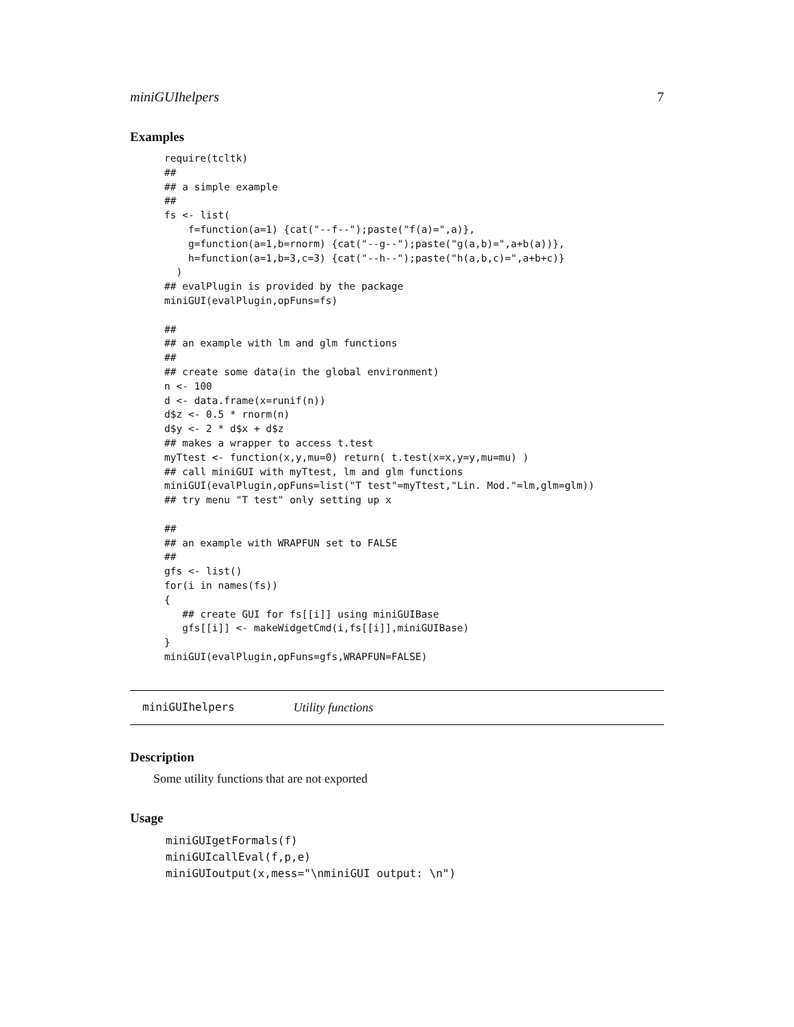miniGUIhelpers 7
Examples
require(tcltk)
##
## a simple example
##
fs <- list(
    f=function(a=1) {cat("--f--");paste("f(a)=",a)},
    g=function(a=1,b=rnorm) {cat("--g--");paste("g(a,b)=",a+b(a))},
    h=function(a=1,b=3,c=3) {cat("--h--");paste("h(a,b,c)=",a+b+c)}
  )
## evalPlugin is provided by the package
miniGUI(evalPlugin,opFuns=fs)

##
## an example with lm and glm functions
##
## create some data(in the global environment)
n <- 100
d <- data.frame(x=runif(n))
d$z <- 0.5 * rnorm(n)
d$y <- 2 * d$x + d$z
## makes a wrapper to access t.test
myTtest <- function(x,y,mu=0) return( t.test(x=x,y=y,mu=mu) )
## call miniGUI with myTtest, lm and glm functions
miniGUI(evalPlugin,opFuns=list("T test"=myTtest,"Lin. Mod."=lm,glm=glm))
## try menu "T test" only setting up x

##
## an example with WRAPFUN set to FALSE
##
gfs <- list()
for(i in names(fs))
{
   ## create GUI for fs[[i]] using miniGUIBase
   gfs[[i]] <- makeWidgetCmd(i,fs[[i]],miniGUIBase)
}
miniGUI(evalPlugin,opFuns=gfs,WRAPFUN=FALSE)
miniGUIhelpers Utility functions
Description
Some utility functions that are not exported
Usage
miniGUIgetFormals(f)
miniGUIcallEval(f,p,e)
miniGUIoutput(x,mess="\nminiGUI output: \n")